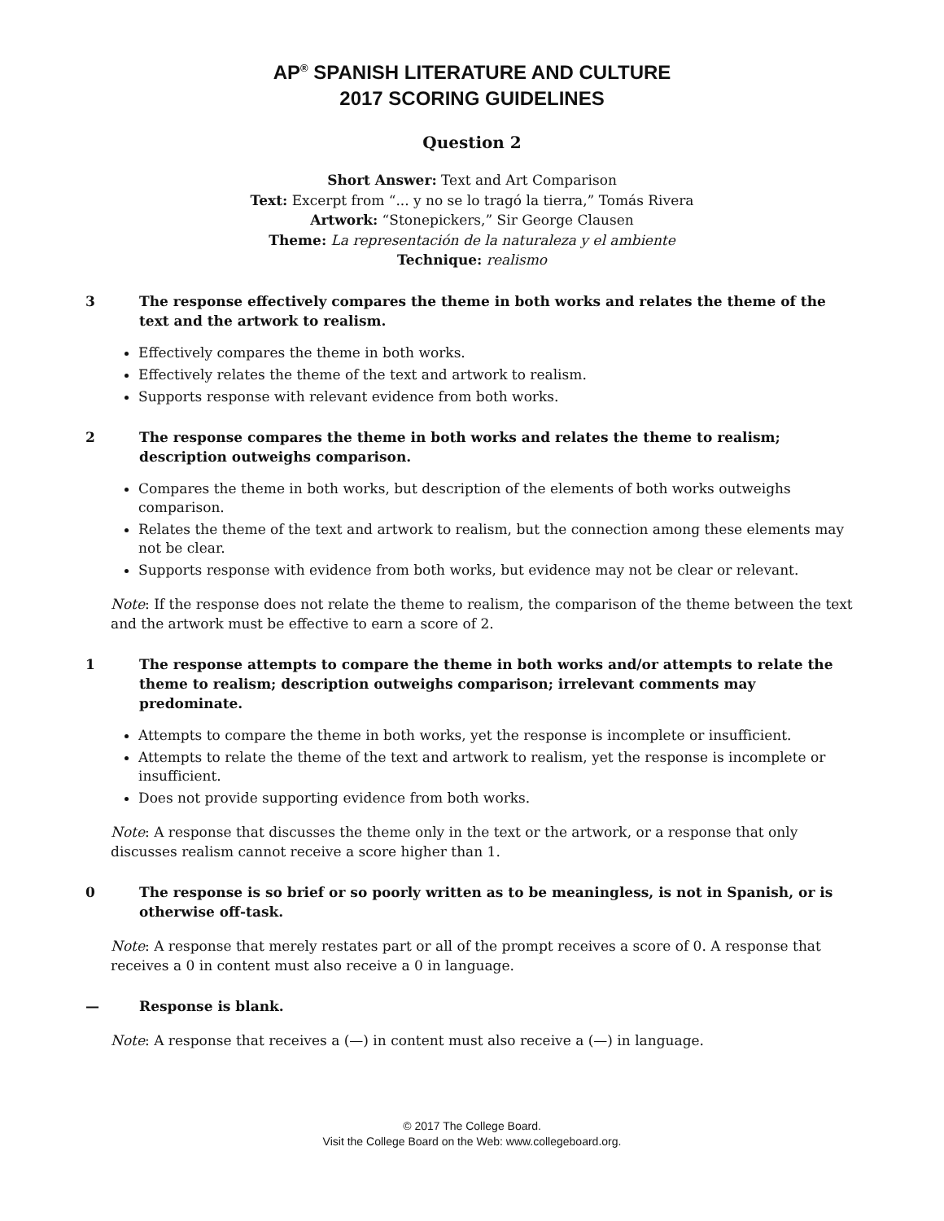AP<sup>®</sup> SPANISH LITERATURE AND CULTURE
2017 SCORING GUIDELINES
Question 2
Short Answer: Text and Art Comparison
Text: Excerpt from “... y no se lo tragó la tierra,” Tomás Rivera
Artwork: “Stonepickers,” Sir George Clausen
Theme: La representación de la naturaleza y el ambiente
Technique: realismo
3 The response effectively compares the theme in both works and relates the theme of the text and the artwork to realism.
Effectively compares the theme in both works.
Effectively relates the theme of the text and artwork to realism.
Supports response with relevant evidence from both works.
2 The response compares the theme in both works and relates the theme to realism; description outweighs comparison.
Compares the theme in both works, but description of the elements of both works outweighs comparison.
Relates the theme of the text and artwork to realism, but the connection among these elements may not be clear.
Supports response with evidence from both works, but evidence may not be clear or relevant.
Note: If the response does not relate the theme to realism, the comparison of the theme between the text and the artwork must be effective to earn a score of 2.
1 The response attempts to compare the theme in both works and/or attempts to relate the theme to realism; description outweighs comparison; irrelevant comments may predominate.
Attempts to compare the theme in both works, yet the response is incomplete or insufficient.
Attempts to relate the theme of the text and artwork to realism, yet the response is incomplete or insufficient.
Does not provide supporting evidence from both works.
Note: A response that discusses the theme only in the text or the artwork, or a response that only discusses realism cannot receive a score higher than 1.
0 The response is so brief or so poorly written as to be meaningless, is not in Spanish, or is otherwise off-task.
Note: A response that merely restates part or all of the prompt receives a score of 0. A response that receives a 0 in content must also receive a 0 in language.
— Response is blank.
Note: A response that receives a (—) in content must also receive a (—) in language.
© 2017 The College Board.
Visit the College Board on the Web: www.collegeboard.org.